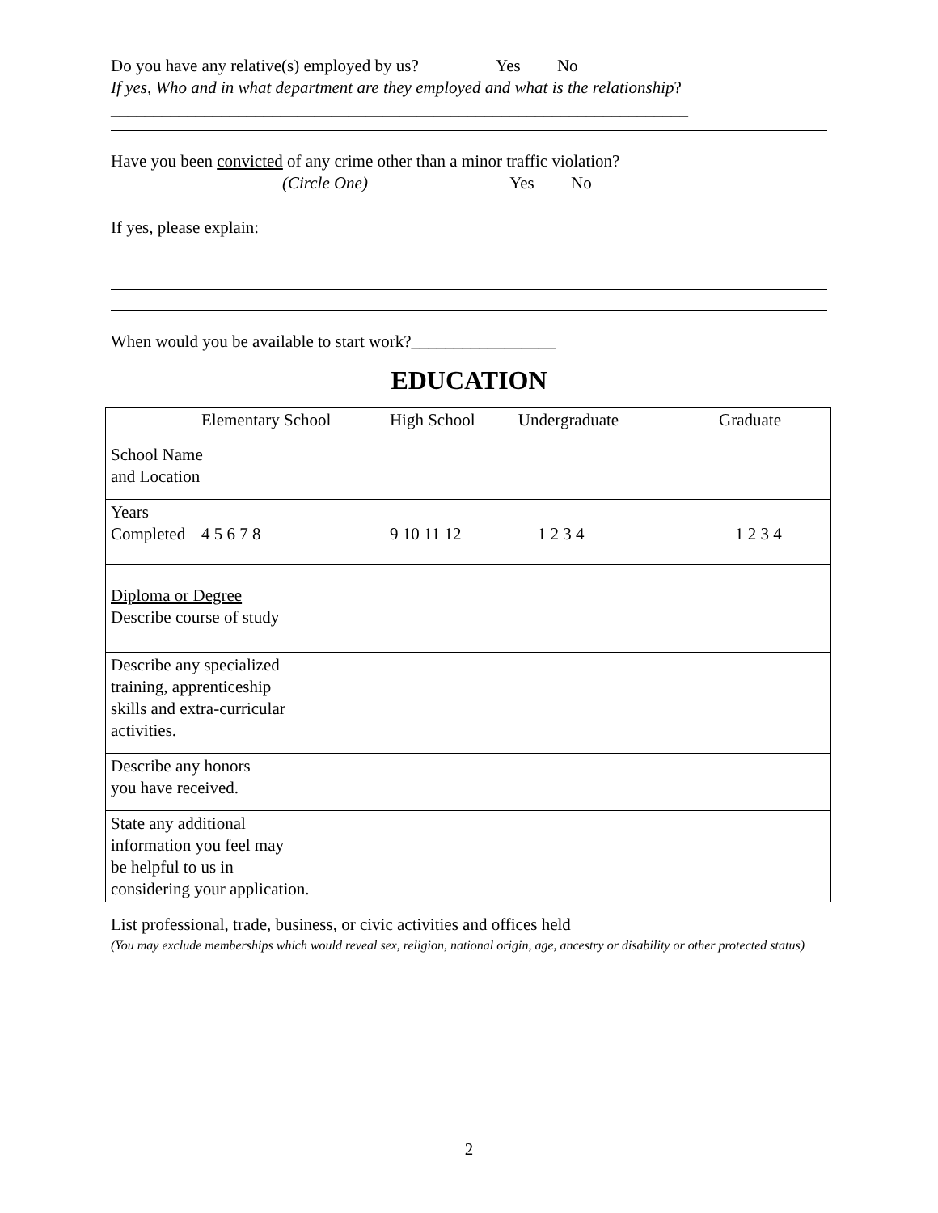Do you have any relative(s) employed by us? Yes No
If yes, Who and in what department are they employed and what is the relationship?____________________________________________________________________
Have you been convicted of any crime other than a minor traffic violation?
(Circle One) Yes No
If yes, please explain:
When would you be available to start work?_________________
EDUCATION
| | Elementary School | High School | Undergraduate | Graduate |
| School Name and Location | | | | |
| Years Completed | 4 5 6 7 8 | 9 10 11 12 | 1 2 3 4 | 1 2 3 4 |
| Diploma or Degree Describe course of study | | | | |
| Describe any specialized training, apprenticeship skills and extra-curricular activities. | | | | |
| Describe any honors you have received. | | | | |
| State any additional information you feel may be helpful to us in considering your application. | | | | |
List professional, trade, business, or civic activities and offices held
(You may exclude memberships which would reveal sex, religion, national origin, age, ancestry or disability or other protected status)
2